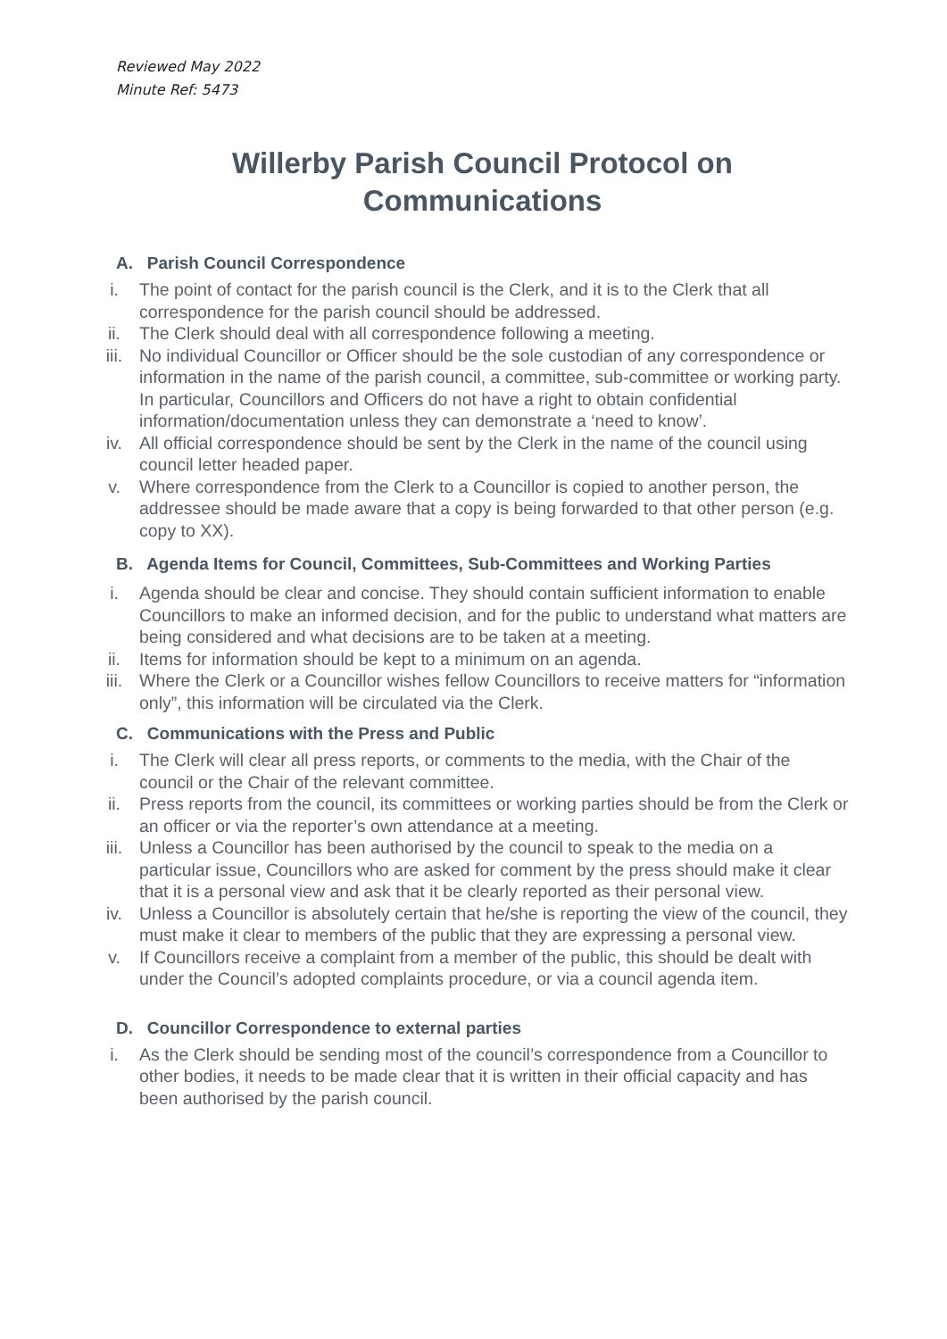Reviewed May 2022
Minute Ref: 5473
Willerby Parish Council Protocol on Communications
A. Parish Council Correspondence
i. The point of contact for the parish council is the Clerk, and it is to the Clerk that all correspondence for the parish council should be addressed.
ii. The Clerk should deal with all correspondence following a meeting.
iii. No individual Councillor or Officer should be the sole custodian of any correspondence or information in the name of the parish council, a committee, sub-committee or working party. In particular, Councillors and Officers do not have a right to obtain confidential information/documentation unless they can demonstrate a ‘need to know’.
iv. All official correspondence should be sent by the Clerk in the name of the council using council letter headed paper.
v. Where correspondence from the Clerk to a Councillor is copied to another person, the addressee should be made aware that a copy is being forwarded to that other person (e.g. copy to XX).
B. Agenda Items for Council, Committees, Sub-Committees and Working Parties
i. Agenda should be clear and concise. They should contain sufficient information to enable Councillors to make an informed decision, and for the public to understand what matters are being considered and what decisions are to be taken at a meeting.
ii. Items for information should be kept to a minimum on an agenda.
iii. Where the Clerk or a Councillor wishes fellow Councillors to receive matters for “information only”, this information will be circulated via the Clerk.
C. Communications with the Press and Public
i. The Clerk will clear all press reports, or comments to the media, with the Chair of the council or the Chair of the relevant committee.
ii. Press reports from the council, its committees or working parties should be from the Clerk or an officer or via the reporter’s own attendance at a meeting.
iii. Unless a Councillor has been authorised by the council to speak to the media on a particular issue, Councillors who are asked for comment by the press should make it clear that it is a personal view and ask that it be clearly reported as their personal view.
iv. Unless a Councillor is absolutely certain that he/she is reporting the view of the council, they must make it clear to members of the public that they are expressing a personal view.
v. If Councillors receive a complaint from a member of the public, this should be dealt with under the Council’s adopted complaints procedure, or via a council agenda item.
D. Councillor Correspondence to external parties
i. As the Clerk should be sending most of the council’s correspondence from a Councillor to other bodies, it needs to be made clear that it is written in their official capacity and has been authorised by the parish council.